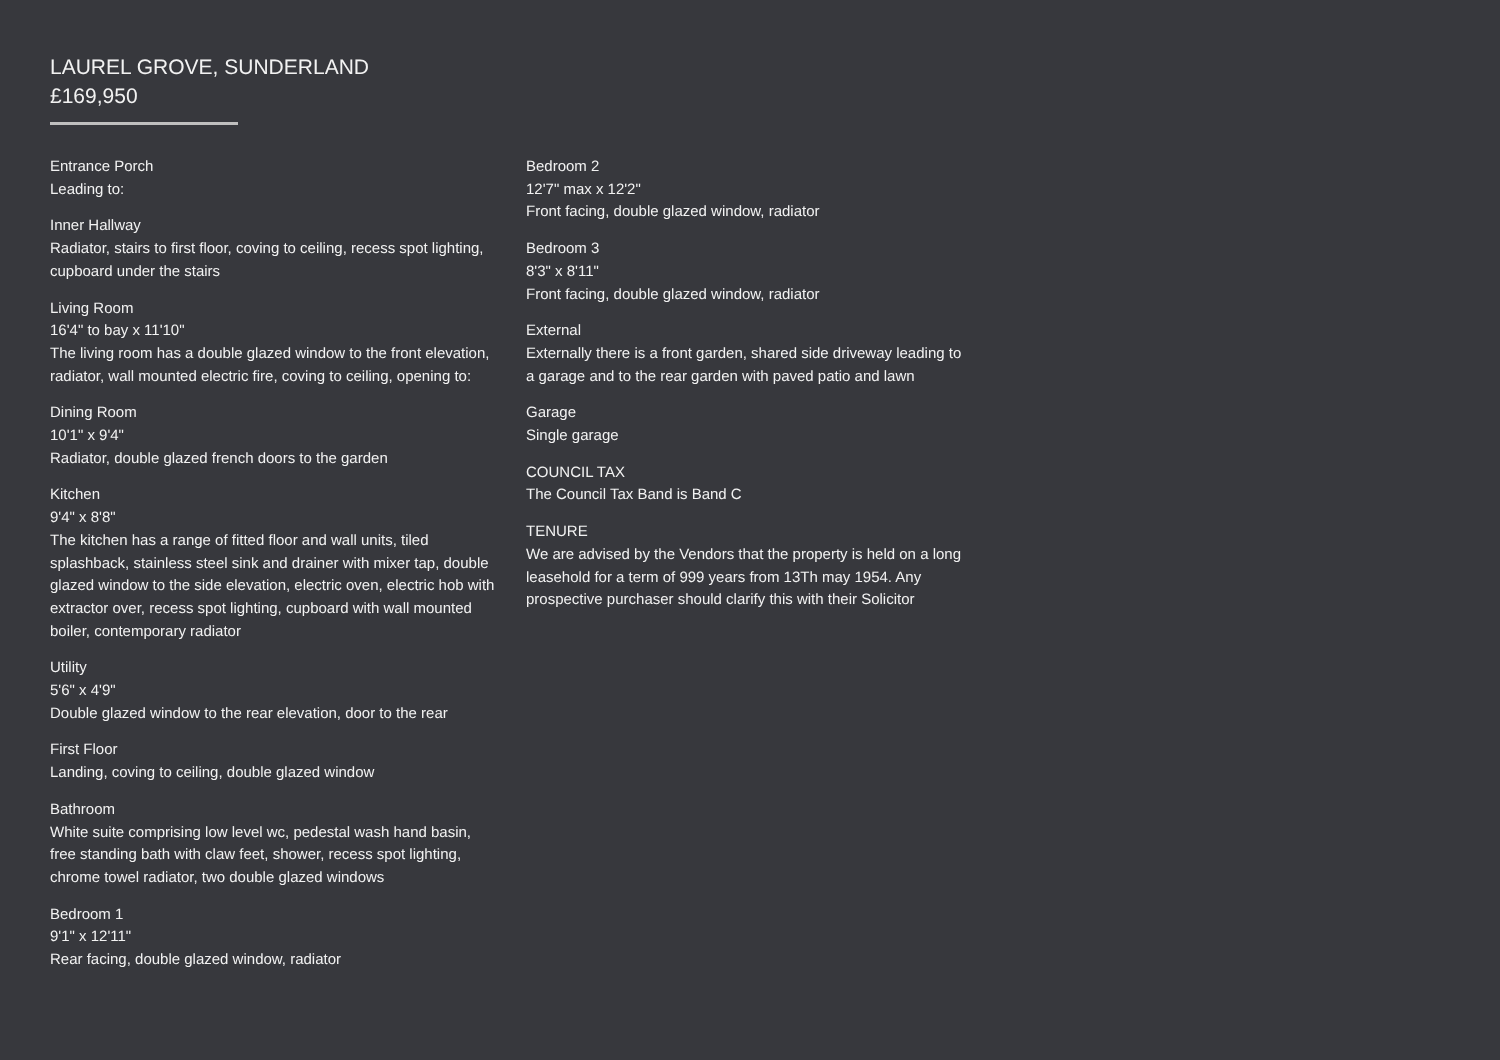LAUREL GROVE, SUNDERLAND
£169,950
Entrance Porch
Leading to:
Inner Hallway
Radiator, stairs to first floor, coving to ceiling, recess spot lighting, cupboard under the stairs
Living Room
16'4" to bay x 11'10"
The living room has a double glazed window to the front elevation, radiator, wall mounted electric fire, coving to ceiling, opening to:
Dining Room
10'1" x 9'4"
Radiator, double glazed french doors to the garden
Kitchen
9'4" x 8'8"
The kitchen has a range of fitted floor and wall units, tiled splashback, stainless steel sink and drainer with mixer tap, double glazed window to the side elevation, electric oven, electric hob with extractor over, recess spot lighting, cupboard with wall mounted boiler, contemporary radiator
Utility
5'6" x 4'9"
Double glazed window to the rear elevation, door to the rear
First Floor
Landing, coving to ceiling, double glazed window
Bathroom
White suite comprising low level wc, pedestal wash hand basin, free standing bath with claw feet, shower, recess spot lighting, chrome towel radiator, two double glazed windows
Bedroom 1
9'1" x 12'11"
Rear facing, double glazed window, radiator
Bedroom 2
12'7" max x 12'2"
Front facing, double glazed window, radiator
Bedroom 3
8'3" x 8'11"
Front facing, double glazed window, radiator
External
Externally there is a front garden, shared side driveway leading to a garage and to the rear garden with paved patio and lawn
Garage
Single garage
COUNCIL TAX
The Council Tax Band is Band C
TENURE
We are advised by the Vendors that the property is held on a long leasehold for a term of 999 years from 13Th may 1954. Any prospective purchaser should clarify this with their Solicitor